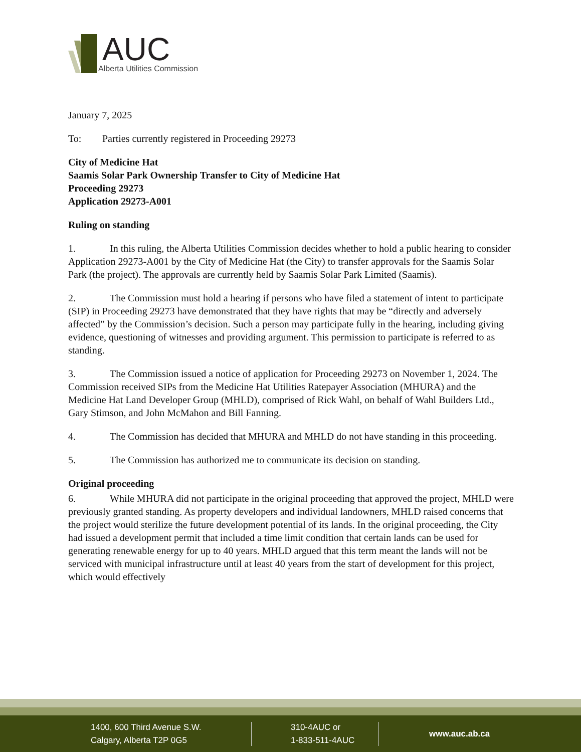AUC
Alberta Utilities Commission
January 7, 2025
To: Parties currently registered in Proceeding 29273
City of Medicine Hat
Saamis Solar Park Ownership Transfer to City of Medicine Hat
Proceeding 29273
Application 29273-A001
Ruling on standing
1. In this ruling, the Alberta Utilities Commission decides whether to hold a public hearing to consider Application 29273-A001 by the City of Medicine Hat (the City) to transfer approvals for the Saamis Solar Park (the project). The approvals are currently held by Saamis Solar Park Limited (Saamis).
2. The Commission must hold a hearing if persons who have filed a statement of intent to participate (SIP) in Proceeding 29273 have demonstrated that they have rights that may be “directly and adversely affected” by the Commission’s decision. Such a person may participate fully in the hearing, including giving evidence, questioning of witnesses and providing argument. This permission to participate is referred to as standing.
3. The Commission issued a notice of application for Proceeding 29273 on November 1, 2024. The Commission received SIPs from the Medicine Hat Utilities Ratepayer Association (MHURA) and the Medicine Hat Land Developer Group (MHLD), comprised of Rick Wahl, on behalf of Wahl Builders Ltd., Gary Stimson, and John McMahon and Bill Fanning.
4. The Commission has decided that MHURA and MHLD do not have standing in this proceeding.
5. The Commission has authorized me to communicate its decision on standing.
Original proceeding
6. While MHURA did not participate in the original proceeding that approved the project, MHLD were previously granted standing. As property developers and individual landowners, MHLD raised concerns that the project would sterilize the future development potential of its lands. In the original proceeding, the City had issued a development permit that included a time limit condition that certain lands can be used for generating renewable energy for up to 40 years. MHLD argued that this term meant the lands will not be serviced with municipal infrastructure until at least 40 years from the start of development for this project, which would effectively
1400, 600 Third Avenue S.W.
Calgary, Alberta T2P 0G5
310-4AUC or
1-833-511-4AUC
www.auc.ab.ca